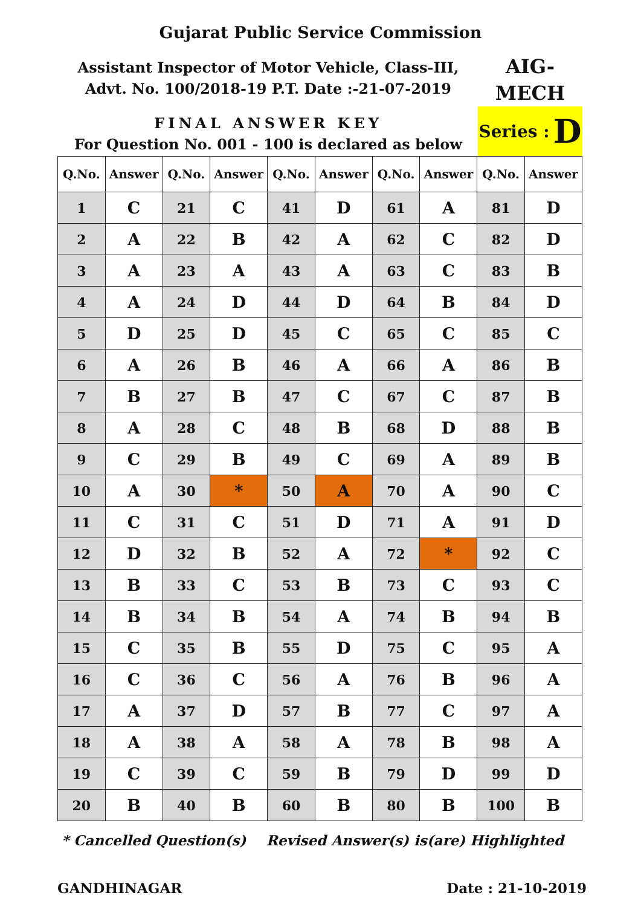Gujarat Public Service Commission
Assistant Inspector of Motor Vehicle, Class-III,
Advt. No. 100/2018-19 P.T. Date :-21-07-2019
FINAL ANSWER KEY
For Question No. 001 - 100 is declared as below
AIG-
MECH
Series : D
| Q.No. | Answer | Q.No. | Answer | Q.No. | Answer | Q.No. | Answer | Q.No. | Answer |
| --- | --- | --- | --- | --- | --- | --- | --- | --- | --- |
| 1 | C | 21 | C | 41 | D | 61 | A | 81 | D |
| 2 | A | 22 | B | 42 | A | 62 | C | 82 | D |
| 3 | A | 23 | A | 43 | A | 63 | C | 83 | B |
| 4 | A | 24 | D | 44 | D | 64 | B | 84 | D |
| 5 | D | 25 | D | 45 | C | 65 | C | 85 | C |
| 6 | A | 26 | B | 46 | A | 66 | A | 86 | B |
| 7 | B | 27 | B | 47 | C | 67 | C | 87 | B |
| 8 | A | 28 | C | 48 | B | 68 | D | 88 | B |
| 9 | C | 29 | B | 49 | C | 69 | A | 89 | B |
| 10 | A | 30 | * | 50 | A | 70 | A | 90 | C |
| 11 | C | 31 | C | 51 | D | 71 | A | 91 | D |
| 12 | D | 32 | B | 52 | A | 72 | * | 92 | C |
| 13 | B | 33 | C | 53 | B | 73 | C | 93 | C |
| 14 | B | 34 | B | 54 | A | 74 | B | 94 | B |
| 15 | C | 35 | B | 55 | D | 75 | C | 95 | A |
| 16 | C | 36 | C | 56 | A | 76 | B | 96 | A |
| 17 | A | 37 | D | 57 | B | 77 | C | 97 | A |
| 18 | A | 38 | A | 58 | A | 78 | B | 98 | A |
| 19 | C | 39 | C | 59 | B | 79 | D | 99 | D |
| 20 | B | 40 | B | 60 | B | 80 | B | 100 | B |
* Cancelled Question(s) Revised Answer(s) is(are) Highlighted
GANDHINAGAR Date : 21-10-2019